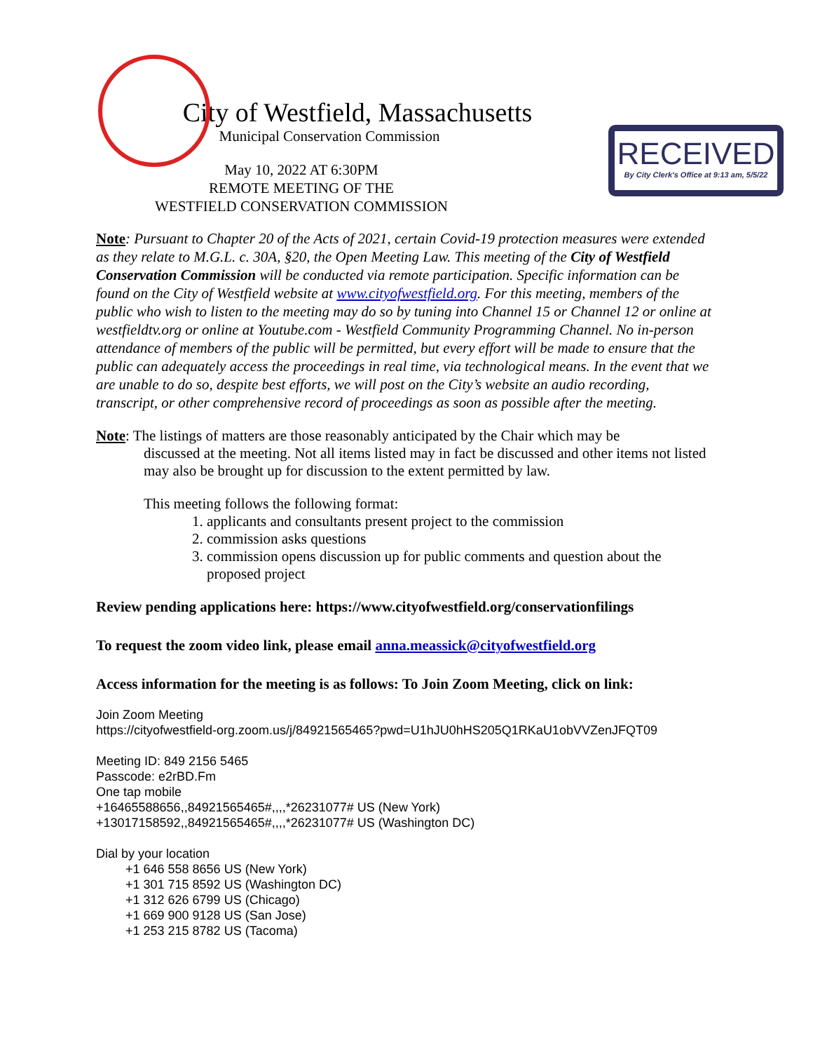RECEIVED
By City Clerk's Office at 9:13 am, 5/5/22
City of Westfield, Massachusetts
Municipal Conservation Commission
May 10, 2022 AT 6:30PM
REMOTE MEETING OF THE
WESTFIELD CONSERVATION COMMISSION
Note: Pursuant to Chapter 20 of the Acts of 2021, certain Covid-19 protection measures were extended as they relate to M.G.L. c. 30A, §20, the Open Meeting Law. This meeting of the City of Westfield Conservation Commission will be conducted via remote participation. Specific information can be found on the City of Westfield website at www.cityofwestfield.org. For this meeting, members of the public who wish to listen to the meeting may do so by tuning into Channel 15 or Channel 12 or online at westfieldtv.org or online at Youtube.com - Westfield Community Programming Channel. No in-person attendance of members of the public will be permitted, but every effort will be made to ensure that the public can adequately access the proceedings in real time, via technological means. In the event that we are unable to do so, despite best efforts, we will post on the City’s website an audio recording, transcript, or other comprehensive record of proceedings as soon as possible after the meeting.
Note: The listings of matters are those reasonably anticipated by the Chair which may be
discussed at the meeting. Not all items listed may in fact be discussed and other items not listed
may also be brought up for discussion to the extent permitted by law.
This meeting follows the following format:
1. applicants and consultants present project to the commission
2. commission asks questions
3. commission opens discussion up for public comments and question about the
proposed project
Review pending applications here: https://www.cityofwestfield.org/conservationfilings
To request the zoom video link, please email anna.meassick@cityofwestfield.org
Access information for the meeting is as follows: To Join Zoom Meeting, click on link:
Join Zoom Meeting
https://cityofwestfield-org.zoom.us/j/84921565465?pwd=U1hJU0hHS205Q1RKaU1obVVZenJFQT09
Meeting ID: 849 2156 5465
Passcode: e2rBD.Fm
One tap mobile
+16465588656,,84921565465#,,,,*26231077# US (New York)
+13017158592,,84921565465#,,,,*26231077# US (Washington DC)
Dial by your location
+1 646 558 8656 US (New York)
+1 301 715 8592 US (Washington DC)
+1 312 626 6799 US (Chicago)
+1 669 900 9128 US (San Jose)
+1 253 215 8782 US (Tacoma)